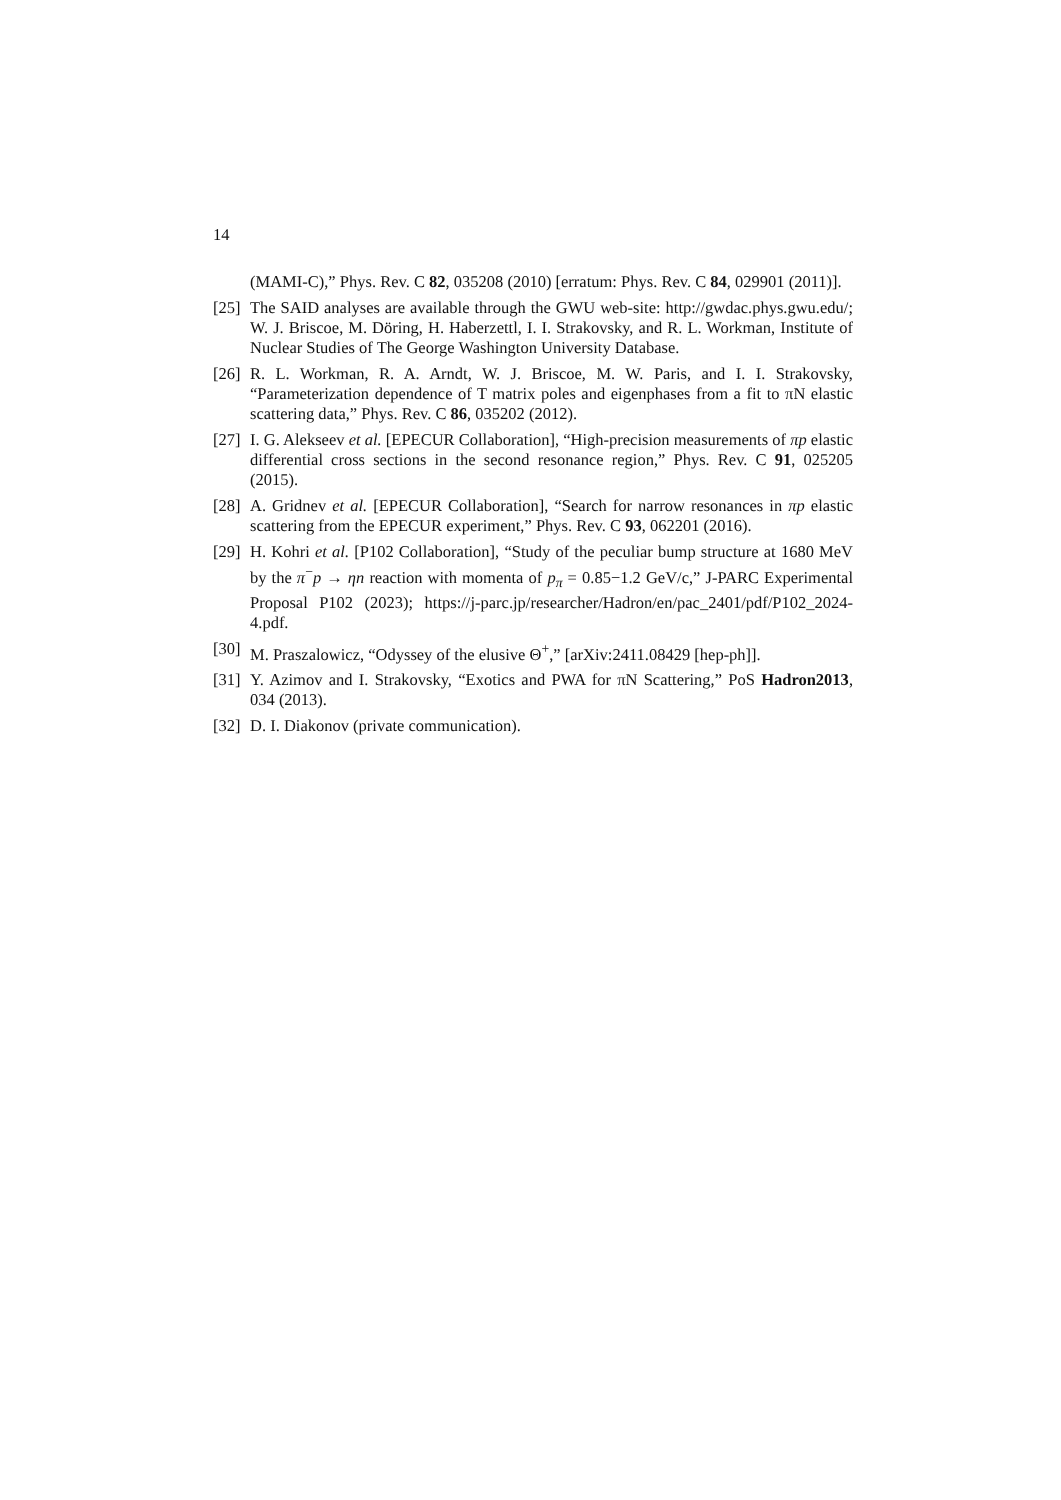14
(MAMI-C),” Phys. Rev. C 82, 035208 (2010) [erratum: Phys. Rev. C 84, 029901 (2011)].
[25]
The SAID analyses are available through the GWU web-site: http://gwdac.phys.gwu.edu/; W. J. Briscoe, M. Döring, H. Haberzettl, I. I. Strakovsky, and R. L. Workman, Institute of Nuclear Studies of The George Washington University Database.
[26]
R. L. Workman, R. A. Arndt, W. J. Briscoe, M. W. Paris, and I. I. Strakovsky, “Parameterization dependence of T matrix poles and eigenphases from a fit to πN elastic scattering data,” Phys. Rev. C 86, 035202 (2012).
[27]
I. G. Alekseev et al. [EPECUR Collaboration], “High-precision measurements of πp elastic differential cross sections in the second resonance region,” Phys. Rev. C 91, 025205 (2015).
[28]
A. Gridnev et al. [EPECUR Collaboration], “Search for narrow resonances in πp elastic scattering from the EPECUR experiment,” Phys. Rev. C 93, 062201 (2016).
[29]
H. Kohri et al. [P102 Collaboration], “Study of the peculiar bump structure at 1680 MeV by the π<sup>−</sup>p → ηn reaction with momenta of p<sub>π</sub> = 0.85−1.2 GeV/c,” J-PARC Experimental Proposal P102 (2023); https://j-parc.jp/researcher/Hadron/en/pac_2401/pdf/P102_2024-4.pdf.
[30]
M. Praszalowicz, “Odyssey of the elusive Θ<sup>+</sup>,” [arXiv:2411.08429 [hep-ph]].
[31]
Y. Azimov and I. Strakovsky, “Exotics and PWA for πN Scattering,” PoS Hadron2013, 034 (2013).
[32]
D. I. Diakonov (private communication).